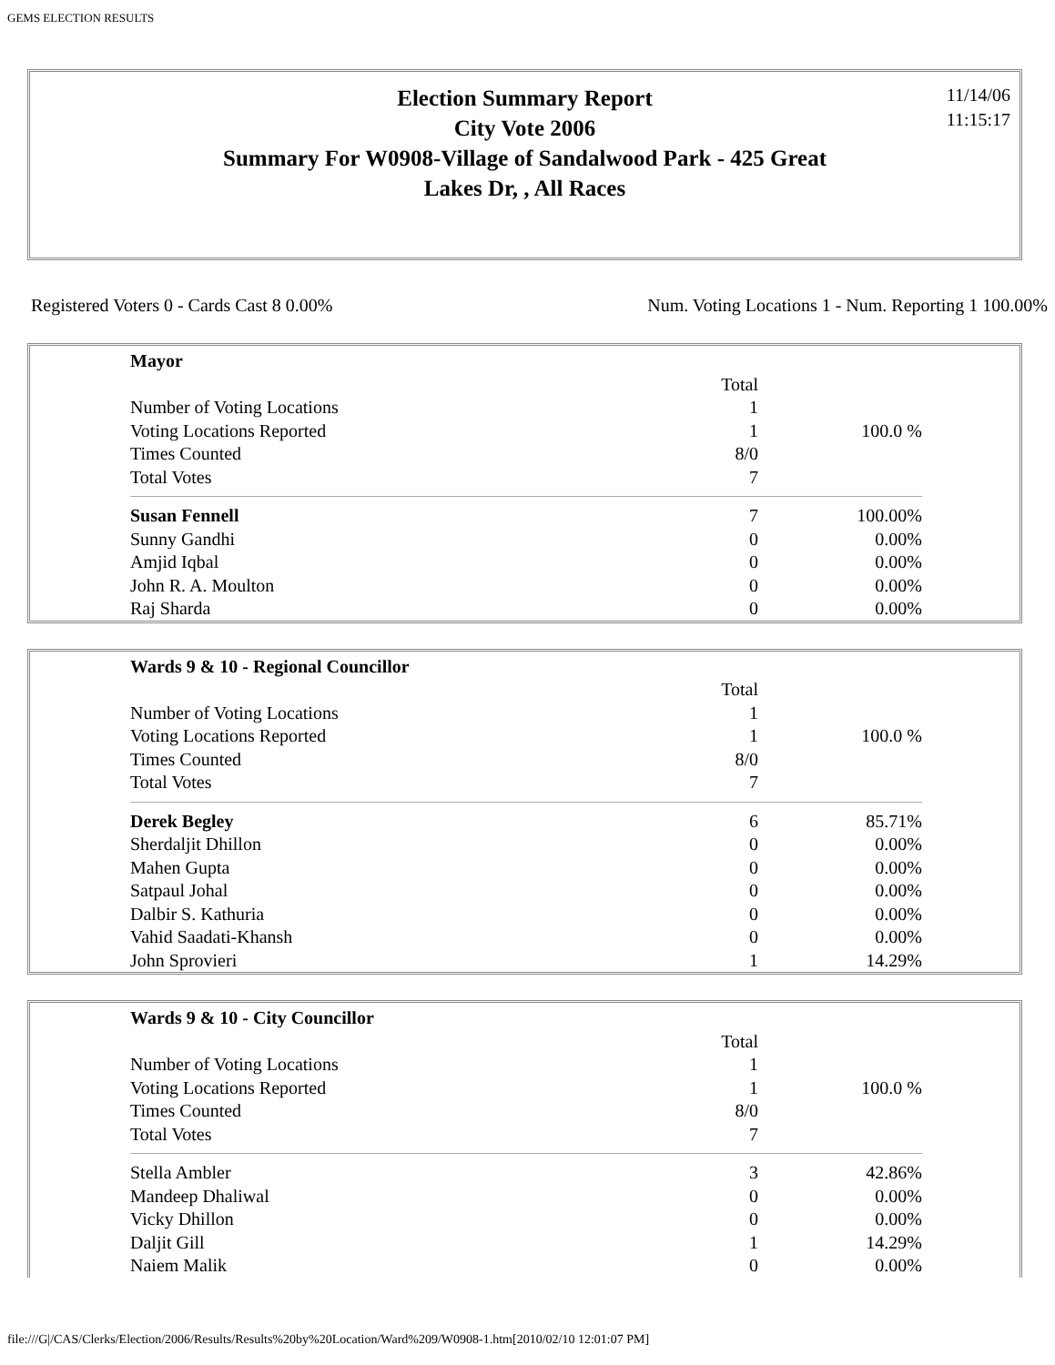GEMS ELECTION RESULTS
Election Summary Report
City Vote 2006
Summary For W0908-Village of Sandalwood Park - 425 Great
Lakes Dr, , All Races
11/14/06
11:15:17
Registered Voters 0 - Cards Cast 8 0.00% Num. Voting Locations 1 - Num. Reporting 1 100.00%
| Mayor | | |
| | Total | |
| Number of Voting Locations | 1 | |
| Voting Locations Reported | 1 | 100.0 % |
| Times Counted | 8/0 | |
| Total Votes | 7 | |
| Susan Fennell | 7 | 100.00% |
| Sunny Gandhi | 0 | 0.00% |
| Amjid Iqbal | 0 | 0.00% |
| John R. A. Moulton | 0 | 0.00% |
| Raj Sharda | 0 | 0.00% |
| Wards 9 & 10 - Regional Councillor | | |
| | Total | |
| Number of Voting Locations | 1 | |
| Voting Locations Reported | 1 | 100.0 % |
| Times Counted | 8/0 | |
| Total Votes | 7 | |
| Derek Begley | 6 | 85.71% |
| Sherdaljit Dhillon | 0 | 0.00% |
| Mahen Gupta | 0 | 0.00% |
| Satpaul Johal | 0 | 0.00% |
| Dalbir S. Kathuria | 0 | 0.00% |
| Vahid Saadati-Khansh | 0 | 0.00% |
| John Sprovieri | 1 | 14.29% |
| Wards 9 & 10 - City Councillor | | |
| | Total | |
| Number of Voting Locations | 1 | |
| Voting Locations Reported | 1 | 100.0 % |
| Times Counted | 8/0 | |
| Total Votes | 7 | |
| Stella Ambler | 3 | 42.86% |
| Mandeep Dhaliwal | 0 | 0.00% |
| Vicky Dhillon | 0 | 0.00% |
| Daljit Gill | 1 | 14.29% |
| Naiem Malik | 0 | 0.00% |
file:///G|/CAS/Clerks/Election/2006/Results/Results%20by%20Location/Ward%209/W0908-1.htm[2010/02/10 12:01:07 PM]